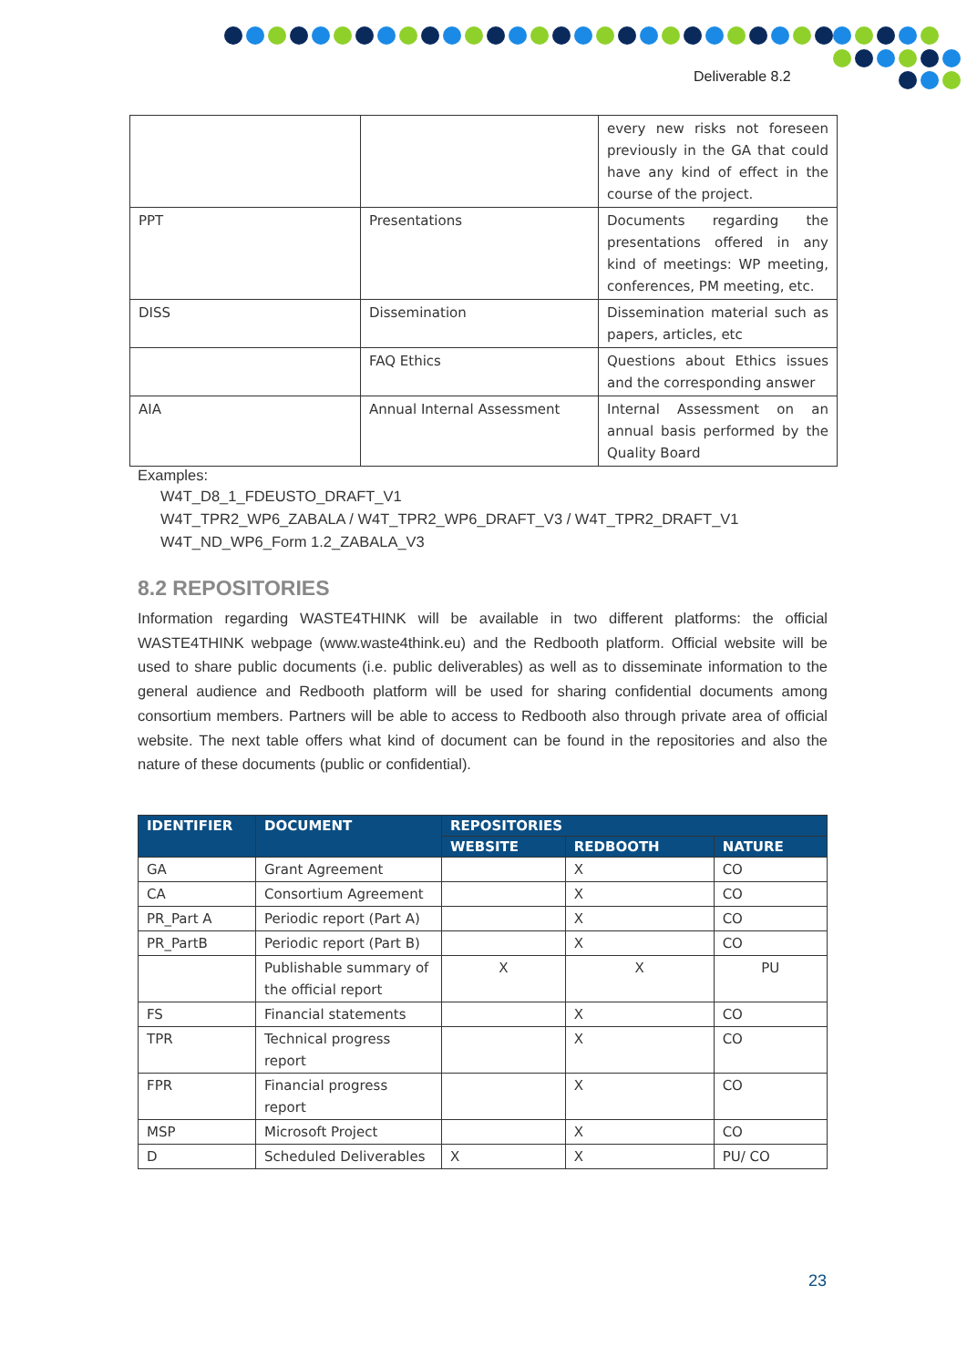Deliverable 8.2
| | | every new risks not foreseen previously in the GA that could have any kind of effect in the course of the project. |
| PPT | Presentations | Documents regarding the presentations offered in any kind of meetings: WP meeting, conferences, PM meeting, etc. |
| DISS | Dissemination | Dissemination material such as papers, articles, etc |
| | FAQ Ethics | Questions about Ethics issues and the corresponding answer |
| AIA | Annual Internal Assessment | Internal Assessment on an annual basis performed by the Quality Board |
Examples:
W4T_D8_1_FDEUSTO_DRAFT_V1
W4T_TPR2_WP6_ZABALA / W4T_TPR2_WP6_DRAFT_V3 / W4T_TPR2_DRAFT_V1
W4T_ND_WP6_Form 1.2_ZABALA_V3
8.2 REPOSITORIES
Information regarding WASTE4THINK will be available in two different platforms: the official WASTE4THINK webpage (www.waste4think.eu) and the Redbooth platform. Official website will be used to share public documents (i.e. public deliverables) as well as to disseminate information to the general audience and Redbooth platform will be used for sharing confidential documents among consortium members. Partners will be able to access to Redbooth also through private area of official website. The next table offers what kind of document can be found in the repositories and also the nature of these documents (public or confidential).
| IDENTIFIER | DOCUMENT | REPOSITORIES | | |
| --- | --- | --- | --- | --- |
| | | WEBSITE | REDBOOTH | NATURE |
| GA | Grant Agreement | | X | CO |
| CA | Consortium Agreement | | X | CO |
| PR_Part A | Periodic report (Part A) | | X | CO |
| PR_PartB | Periodic report (Part B) | | X | CO |
| | Publishable summary of the official report | X | X | PU |
| FS | Financial statements | | X | CO |
| TPR | Technical progress report | | X | CO |
| FPR | Financial progress report | | X | CO |
| MSP | Microsoft Project | | X | CO |
| D | Scheduled Deliverables | X | X | PU/ CO |
23